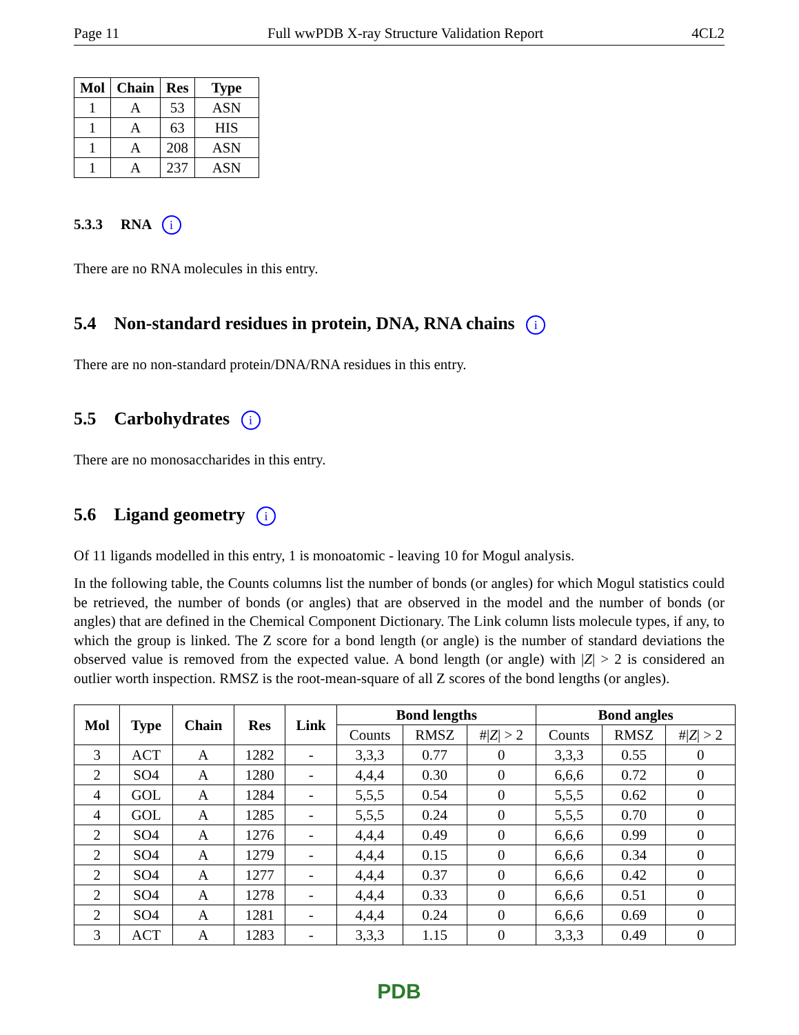Page 11 Full wwPDB X-ray Structure Validation Report 4CL2
| Mol | Chain | Res | Type |
| --- | --- | --- | --- |
| 1 | A | 53 | ASN |
| 1 | A | 63 | HIS |
| 1 | A | 208 | ASN |
| 1 | A | 237 | ASN |
5.3.3 RNA i
There are no RNA molecules in this entry.
5.4 Non-standard residues in protein, DNA, RNA chains i
There are no non-standard protein/DNA/RNA residues in this entry.
5.5 Carbohydrates i
There are no monosaccharides in this entry.
5.6 Ligand geometry i
Of 11 ligands modelled in this entry, 1 is monoatomic - leaving 10 for Mogul analysis.
In the following table, the Counts columns list the number of bonds (or angles) for which Mogul statistics could be retrieved, the number of bonds (or angles) that are observed in the model and the number of bonds (or angles) that are defined in the Chemical Component Dictionary. The Link column lists molecule types, if any, to which the group is linked. The Z score for a bond length (or angle) is the number of standard deviations the observed value is removed from the expected value. A bond length (or angle) with |Z| > 2 is considered an outlier worth inspection. RMSZ is the root-mean-square of all Z scores of the bond lengths (or angles).
| Mol | Type | Chain | Res | Link | Bond lengths | | | Bond angles | | |
| --- | --- | --- | --- | --- | --- | --- | --- | --- | --- | --- |
| | | | | | Counts | RMSZ | #/ Z / > 2 | Counts | RMSZ | #/ Z / > 2 |
| 3 | ACT | A | 1282 | - | 3,3,3 | 0.77 | 0 | 3,3,3 | 0.55 | 0 |
| 2 | SO4 | A | 1280 | - | 4,4,4 | 0.30 | 0 | 6,6,6 | 0.72 | 0 |
| 4 | GOL | A | 1284 | - | 5,5,5 | 0.54 | 0 | 5,5,5 | 0.62 | 0 |
| 4 | GOL | A | 1285 | - | 5,5,5 | 0.24 | 0 | 5,5,5 | 0.70 | 0 |
| 2 | SO4 | A | 1276 | - | 4,4,4 | 0.49 | 0 | 6,6,6 | 0.99 | 0 |
| 2 | SO4 | A | 1279 | - | 4,4,4 | 0.15 | 0 | 6,6,6 | 0.34 | 0 |
| 2 | SO4 | A | 1277 | - | 4,4,4 | 0.37 | 0 | 6,6,6 | 0.42 | 0 |
| 2 | SO4 | A | 1278 | - | 4,4,4 | 0.33 | 0 | 6,6,6 | 0.51 | 0 |
| 2 | SO4 | A | 1281 | - | 4,4,4 | 0.24 | 0 | 6,6,6 | 0.69 | 0 |
| 3 | ACT | A | 1283 | - | 3,3,3 | 1.15 | 0 | 3,3,3 | 0.49 | 0 |
PDB